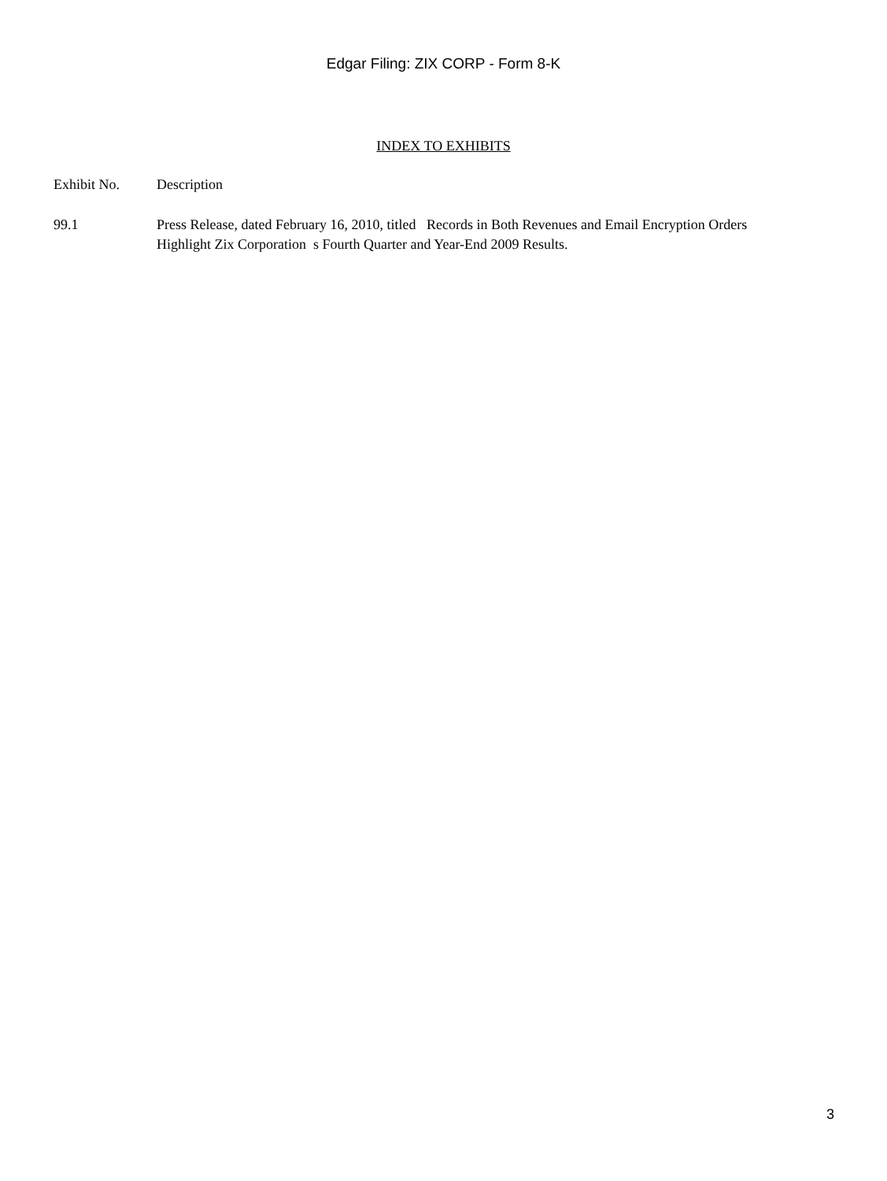Edgar Filing: ZIX CORP - Form 8-K
INDEX TO EXHIBITS
| Exhibit No. | Description |
| --- | --- |
| 99.1 | Press Release, dated February 16, 2010, titled Records in Both Revenues and Email Encryption Orders Highlight Zix Corporation s Fourth Quarter and Year-End 2009 Results. |
3